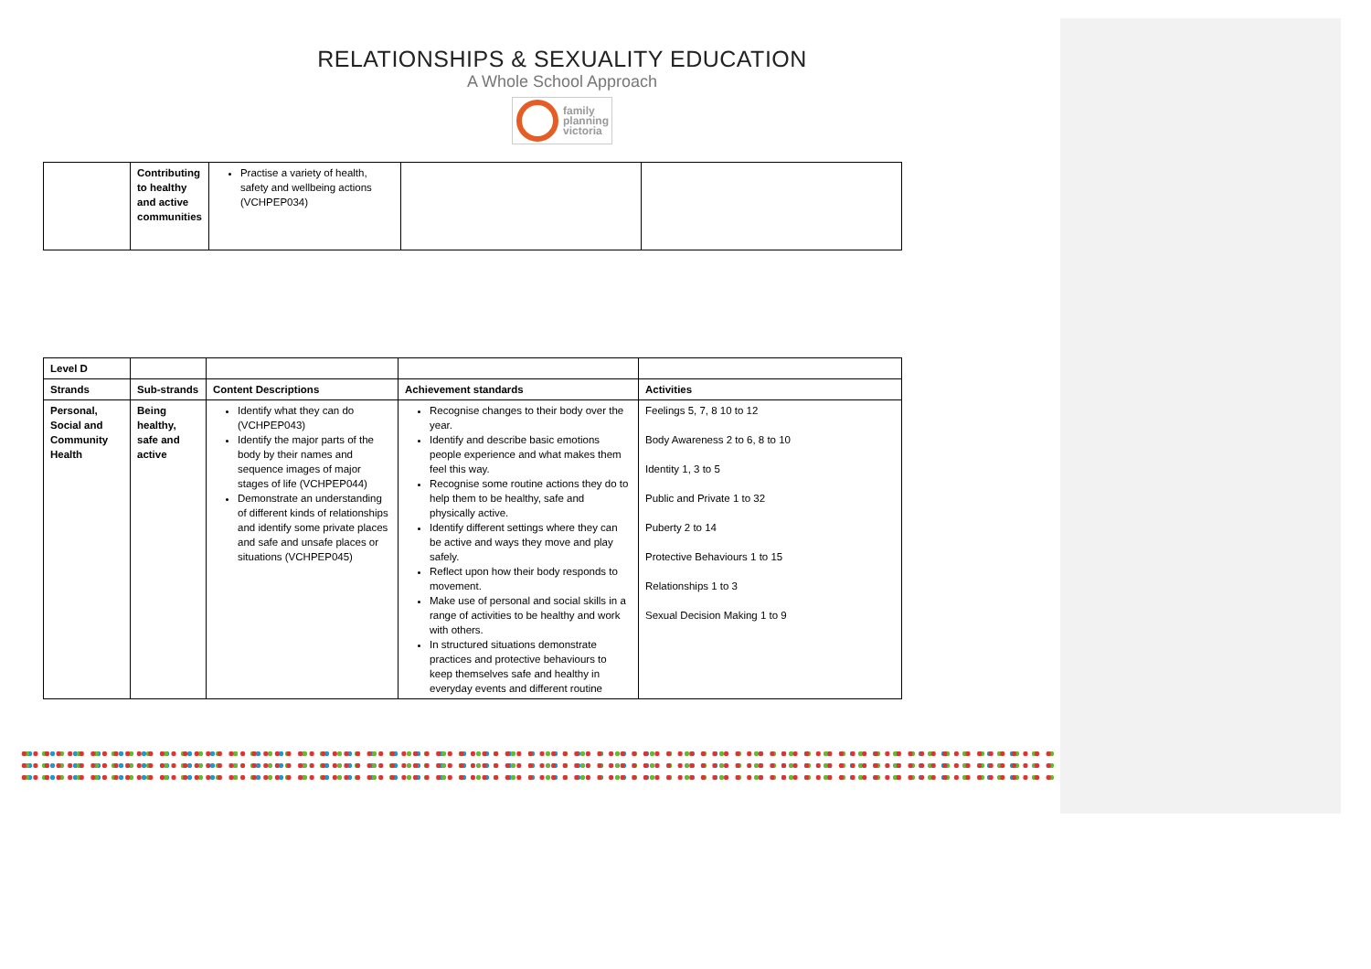RELATIONSHIPS & SEXUALITY EDUCATION
A Whole School Approach
family
planning
victoria
| | Contributing to healthy and active communities | Practise a variety of health, safety and wellbeing actions (VCHPEP034) | | |
| Level D | | | | |
| Strands | Sub-strands | Content Descriptions | Achievement standards | Activities |
| Personal, Social and Community Health | Being healthy, safe and active | Identify what they can do (VCHPEP043) Identify the major parts of the body by their names and sequence images of major stages of life (VCHPEP044) Demonstrate an understanding of different kinds of relationships and identify some private places and safe and unsafe places or situations (VCHPEP045) | Recognise changes to their body over the year. Identify and describe basic emotions people experience and what makes them feel this way. Recognise some routine actions they do to help them to be healthy, safe and physically active. Identify different settings where they can be active and ways they move and play safely. Reflect upon how their body responds to movement. Make use of personal and social skills in a range of activities to be healthy and work with others. In structured situations demonstrate practices and protective behaviours to keep themselves safe and healthy in everyday events and different routine | Feelings 5, 7, 8 10 to 12 Body Awareness 2 to 6, 8 to 10 Identity 1, 3 to 5 Public and Private 1 to 32 Puberty 2 to 14 Protective Behaviours 1 to 15 Relationships 1 to 3 Sexual Decision Making 1 to 9 |